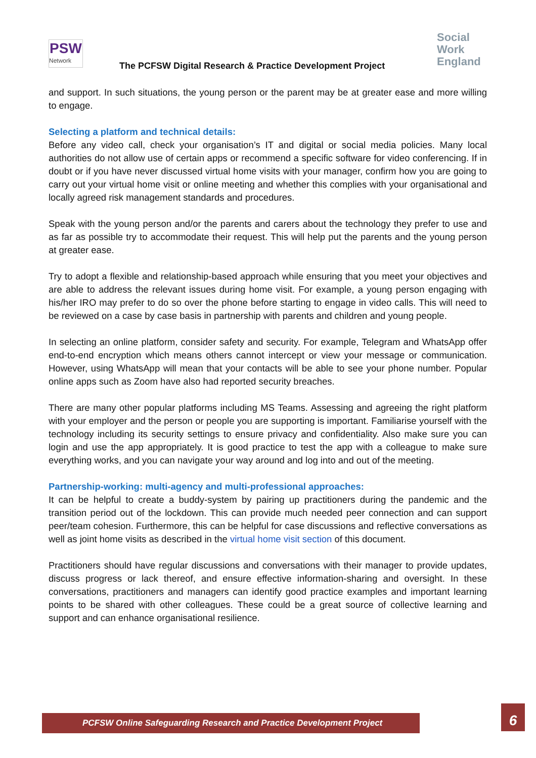PSW
Network
The PCFSW Digital Research & Practice Development Project
Social
Work
England
and support. In such situations, the young person or the parent may be at greater ease and more willing to engage.
Selecting a platform and technical details:
Before any video call, check your organisation’s IT and digital or social media policies. Many local authorities do not allow use of certain apps or recommend a specific software for video conferencing. If in doubt or if you have never discussed virtual home visits with your manager, confirm how you are going to carry out your virtual home visit or online meeting and whether this complies with your organisational and locally agreed risk management standards and procedures.
Speak with the young person and/or the parents and carers about the technology they prefer to use and as far as possible try to accommodate their request. This will help put the parents and the young person at greater ease.
Try to adopt a flexible and relationship-based approach while ensuring that you meet your objectives and are able to address the relevant issues during home visit. For example, a young person engaging with his/her IRO may prefer to do so over the phone before starting to engage in video calls. This will need to be reviewed on a case by case basis in partnership with parents and children and young people.
In selecting an online platform, consider safety and security. For example, Telegram and WhatsApp offer end-to-end encryption which means others cannot intercept or view your message or communication. However, using WhatsApp will mean that your contacts will be able to see your phone number. Popular online apps such as Zoom have also had reported security breaches.
There are many other popular platforms including MS Teams. Assessing and agreeing the right platform with your employer and the person or people you are supporting is important. Familiarise yourself with the technology including its security settings to ensure privacy and confidentiality. Also make sure you can login and use the app appropriately. It is good practice to test the app with a colleague to make sure everything works, and you can navigate your way around and log into and out of the meeting.
Partnership-working: multi-agency and multi-professional approaches:
It can be helpful to create a buddy-system by pairing up practitioners during the pandemic and the transition period out of the lockdown. This can provide much needed peer connection and can support peer/team cohesion. Furthermore, this can be helpful for case discussions and reflective conversations as well as joint home visits as described in the virtual home visit section of this document.
Practitioners should have regular discussions and conversations with their manager to provide updates, discuss progress or lack thereof, and ensure effective information-sharing and oversight. In these conversations, practitioners and managers can identify good practice examples and important learning points to be shared with other colleagues. These could be a great source of collective learning and support and can enhance organisational resilience.
PCFSW Online Safeguarding Research and Practice Development Project 6